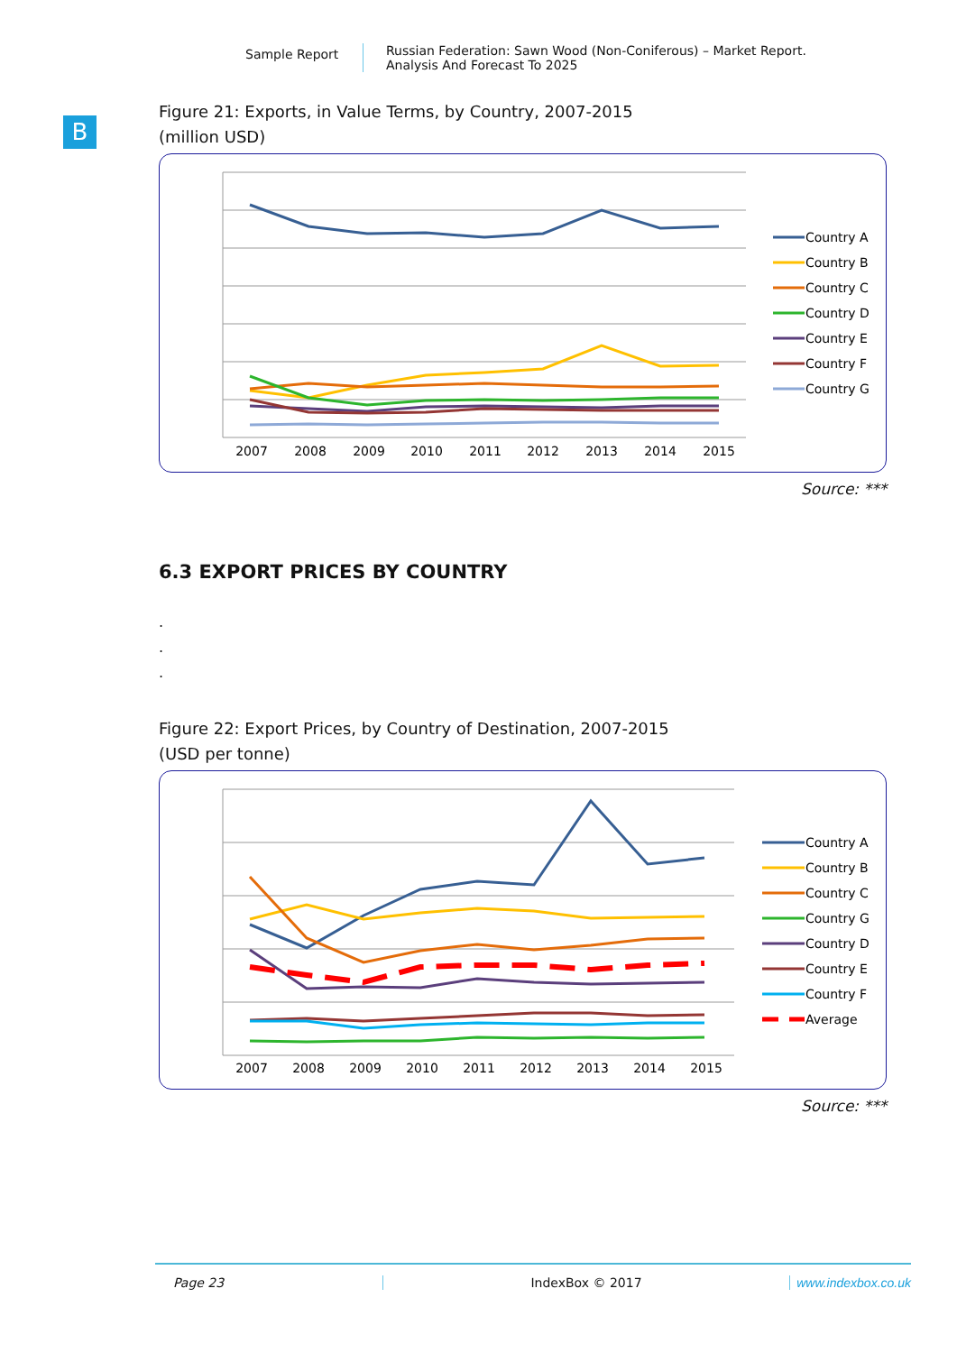Sample Report
Russian Federation: Sawn Wood (Non-Coniferous) – Market Report.
Analysis And Forecast To 2025
B
Figure 21: Exports, in Value Terms, by Country, 2007-2015
(million USD)
2007
2008
2009
2010
2011
2012
2013
2014
2015
Country A
Country B
Country C
Country D
Country E
Country F
Country G
Source: ***
6.3 EXPORT PRICES BY COUNTRY
.
.
.
Figure 22: Export Prices, by Country of Destination, 2007-2015
(USD per tonne)
2007
2008
2009
2010
2011
2012
2013
2014
2015
Country A
Country B
Country C
Country G
Country D
Country E
Country F
Average
Source: ***
Page 23 IndexBox © 2017 www.indexbox.co.uk